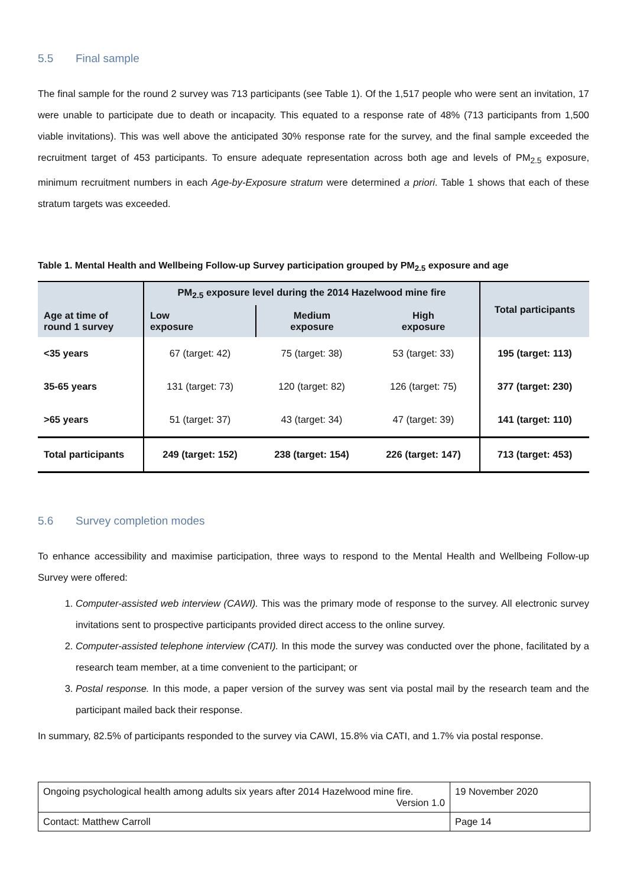5.5 Final sample
The final sample for the round 2 survey was 713 participants (see Table 1). Of the 1,517 people who were sent an invitation, 17 were unable to participate due to death or incapacity. This equated to a response rate of 48% (713 participants from 1,500 viable invitations). This was well above the anticipated 30% response rate for the survey, and the final sample exceeded the recruitment target of 453 participants. To ensure adequate representation across both age and levels of PM<sub>2.5</sub> exposure, minimum recruitment numbers in each Age-by-Exposure stratum were determined a priori. Table 1 shows that each of these stratum targets was exceeded.
Table 1. Mental Health and Wellbeing Follow-up Survey participation grouped by PM<sub>2.5</sub> exposure and age
| Age at time of round 1 survey | PM<sub>2.5</sub> exposure level during the 2014 Hazelwood mine fire | | | Total participants |
| --- | --- | --- | --- | --- |
| | Low exposure | Medium exposure | High exposure | |
| <35 years | 67 (target: 42) | 75 (target: 38) | 53 (target: 33) | 195 (target: 113) |
| 35-65 years | 131 (target: 73) | 120 (target: 82) | 126 (target: 75) | 377 (target: 230) |
| >65 years | 51 (target: 37) | 43 (target: 34) | 47 (target: 39) | 141 (target: 110) |
| Total participants | 249 (target: 152) | 238 (target: 154) | 226 (target: 147) | 713 (target: 453) |
5.6 Survey completion modes
To enhance accessibility and maximise participation, three ways to respond to the Mental Health and Wellbeing Follow-up Survey were offered:
1. Computer-assisted web interview (CAWI). This was the primary mode of response to the survey. All electronic survey invitations sent to prospective participants provided direct access to the online survey.
2. Computer-assisted telephone interview (CATI). In this mode the survey was conducted over the phone, facilitated by a research team member, at a time convenient to the participant; or
3. Postal response. In this mode, a paper version of the survey was sent via postal mail by the research team and the participant mailed back their response.
In summary, 82.5% of participants responded to the survey via CAWI, 15.8% via CATI, and 1.7% via postal response.
| Ongoing psychological health among adults six years after 2014 Hazelwood mine fire. Version 1.0 | 19 November 2020 |
| Contact: Matthew Carroll | Page 14 |